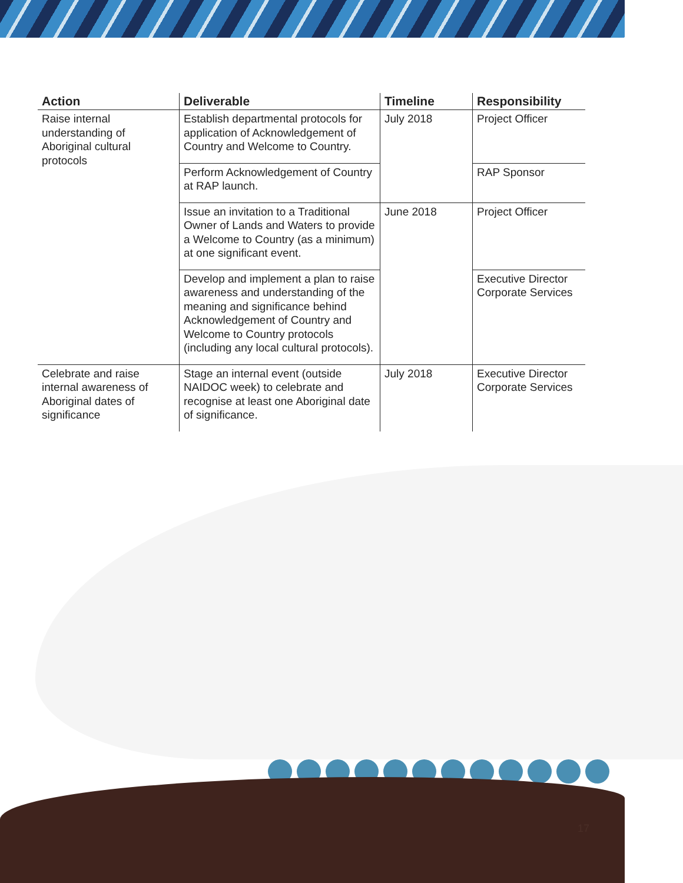| Action | Deliverable | Timeline | Responsibility |
| --- | --- | --- | --- |
| Raise internal understanding of Aboriginal cultural protocols | Establish departmental protocols for application of Acknowledgement of Country and Welcome to Country. | July 2018 | Project Officer |
| | Perform Acknowledgement of Country at RAP launch. | | RAP Sponsor |
| | Issue an invitation to a Traditional Owner of Lands and Waters to provide a Welcome to Country (as a minimum) at one significant event. | June 2018 | Project Officer |
| | Develop and implement a plan to raise awareness and understanding of the meaning and significance behind Acknowledgement of Country and Welcome to Country protocols (including any local cultural protocols). | | Executive Director Corporate Services |
| Celebrate and raise internal awareness of Aboriginal dates of significance | Stage an internal event (outside NAIDOC week) to celebrate and recognise at least one Aboriginal date of significance. | July 2018 | Executive Director Corporate Services |
17